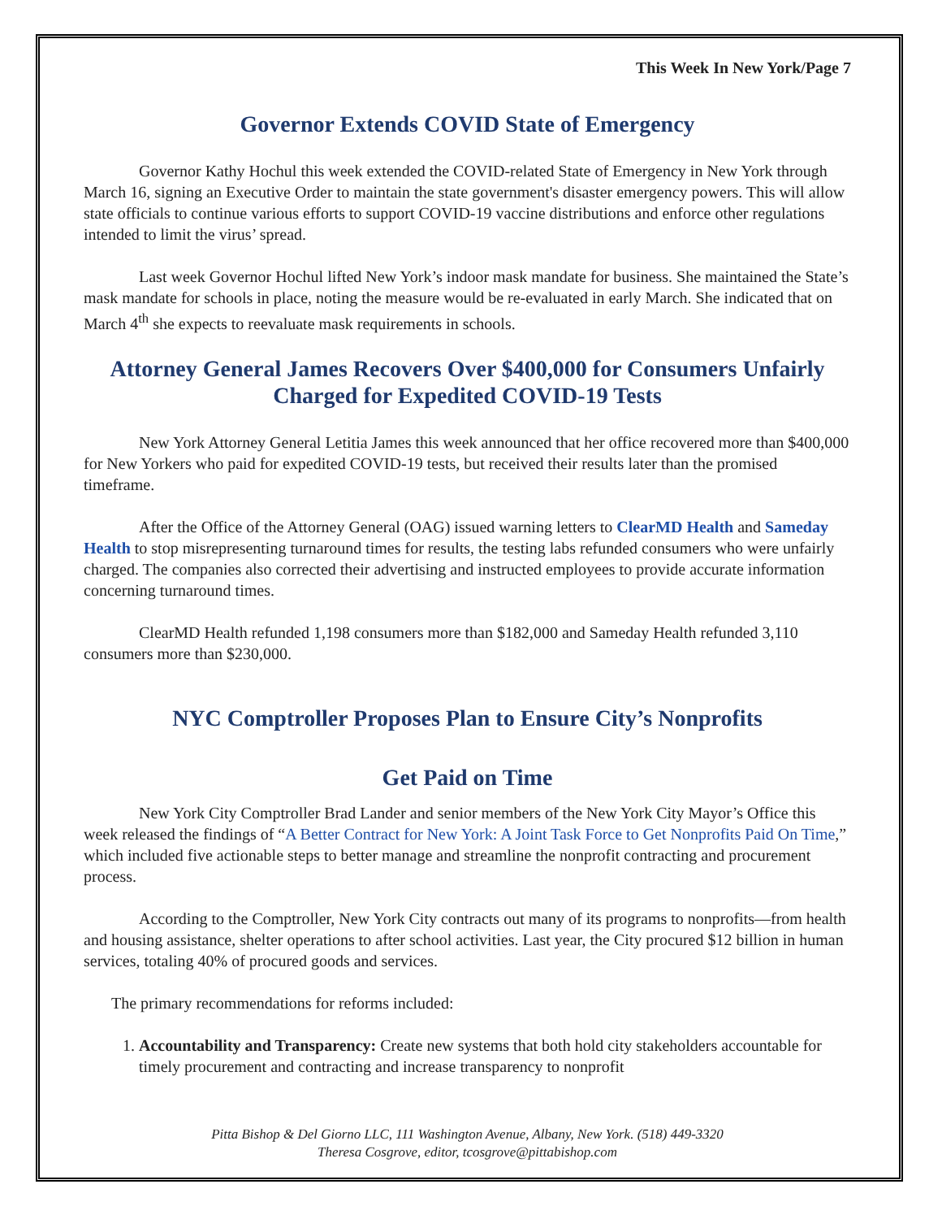This Week In New York/Page 7
Governor Extends COVID State of Emergency
Governor Kathy Hochul this week extended the COVID-related State of Emergency in New York through March 16, signing an Executive Order to maintain the state government's disaster emergency powers. This will allow state officials to continue various efforts to support COVID-19 vaccine distributions and enforce other regulations intended to limit the virus’ spread.
Last week Governor Hochul lifted New York’s indoor mask mandate for business. She maintained the State’s mask mandate for schools in place, noting the measure would be re-evaluated in early March. She indicated that on March 4<sup>th</sup> she expects to reevaluate mask requirements in schools.
Attorney General James Recovers Over $400,000 for Consumers Unfairly Charged for Expedited COVID-19 Tests
New York Attorney General Letitia James this week announced that her office recovered more than $400,000 for New Yorkers who paid for expedited COVID-19 tests, but received their results later than the promised timeframe.
After the Office of the Attorney General (OAG) issued warning letters to ClearMD Health and Sameday Health to stop misrepresenting turnaround times for results, the testing labs refunded consumers who were unfairly charged. The companies also corrected their advertising and instructed employees to provide accurate information concerning turnaround times.
ClearMD Health refunded 1,198 consumers more than $182,000 and Sameday Health refunded 3,110 consumers more than $230,000.
NYC Comptroller Proposes Plan to Ensure City’s Nonprofits
Get Paid on Time
New York City Comptroller Brad Lander and senior members of the New York City Mayor’s Office this week released the findings of “A Better Contract for New York: A Joint Task Force to Get Nonprofits Paid On Time,” which included five actionable steps to better manage and streamline the nonprofit contracting and procurement process.
According to the Comptroller, New York City contracts out many of its programs to nonprofits—from health and housing assistance, shelter operations to after school activities. Last year, the City procured $12 billion in human services, totaling 40% of procured goods and services.
The primary recommendations for reforms included:
1. Accountability and Transparency: Create new systems that both hold city stakeholders accountable for timely procurement and contracting and increase transparency to nonprofit
Pitta Bishop & Del Giorno LLC, 111 Washington Avenue, Albany, New York. (518) 449-3320
Theresa Cosgrove, editor, tcosgrove@pittabishop.com